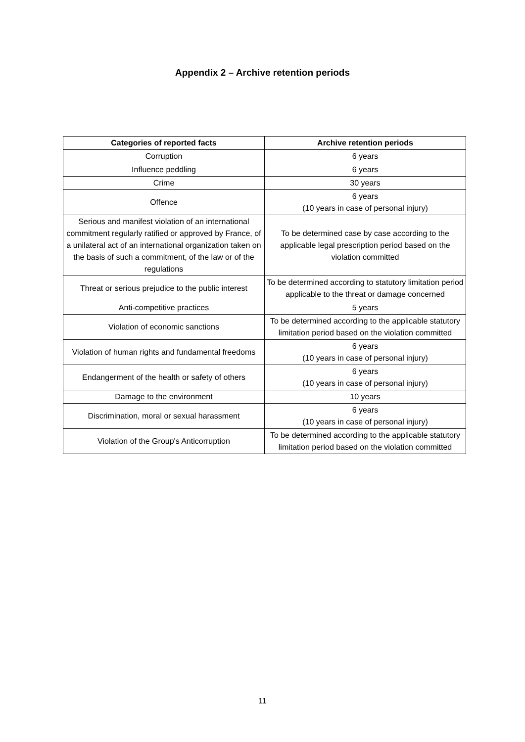Appendix 2 – Archive retention periods
| Categories of reported facts | Archive retention periods |
| --- | --- |
| Corruption | 6 years |
| Influence peddling | 6 years |
| Crime | 30 years |
| Offence | 6 years (10 years in case of personal injury) |
| Serious and manifest violation of an international commitment regularly ratified or approved by France, of a unilateral act of an international organization taken on the basis of such a commitment, of the law or of the regulations | To be determined case by case according to the applicable legal prescription period based on the violation committed |
| Threat or serious prejudice to the public interest | To be determined according to statutory limitation period applicable to the threat or damage concerned |
| Anti-competitive practices | 5 years |
| Violation of economic sanctions | To be determined according to the applicable statutory limitation period based on the violation committed |
| Violation of human rights and fundamental freedoms | 6 years (10 years in case of personal injury) |
| Endangerment of the health or safety of others | 6 years (10 years in case of personal injury) |
| Damage to the environment | 10 years |
| Discrimination, moral or sexual harassment | 6 years (10 years in case of personal injury) |
| Violation of the Group's Anticorruption | To be determined according to the applicable statutory limitation period based on the violation committed |
11